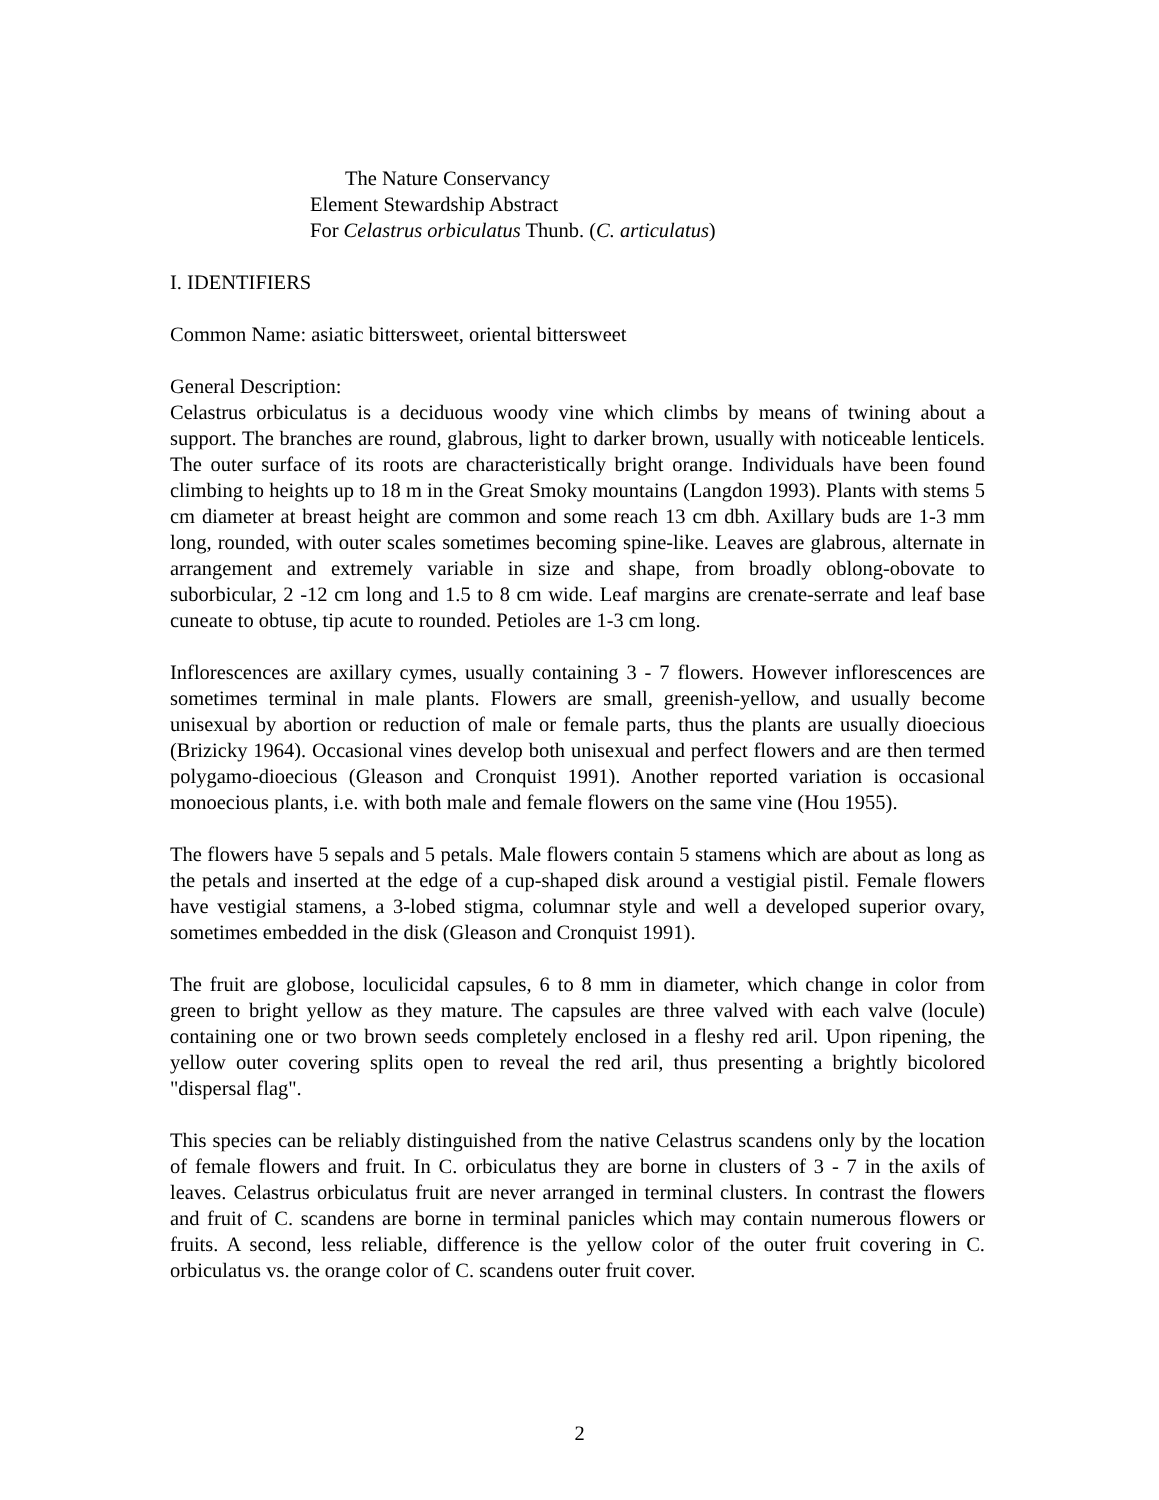The Nature Conservancy
Element Stewardship Abstract
For Celastrus orbiculatus Thunb. (C. articulatus)
I. IDENTIFIERS
Common Name: asiatic bittersweet, oriental bittersweet
General Description:
Celastrus orbiculatus is a deciduous woody vine which climbs by means of twining about a support. The branches are round, glabrous, light to darker brown, usually with noticeable lenticels. The outer surface of its roots are characteristically bright orange. Individuals have been found climbing to heights up to 18 m in the Great Smoky mountains (Langdon 1993). Plants with stems 5 cm diameter at breast height are common and some reach 13 cm dbh. Axillary buds are 1-3 mm long, rounded, with outer scales sometimes becoming spine-like. Leaves are glabrous, alternate in arrangement and extremely variable in size and shape, from broadly oblong-obovate to suborbicular, 2 -12 cm long and 1.5 to 8 cm wide. Leaf margins are crenate-serrate and leaf base cuneate to obtuse, tip acute to rounded. Petioles are 1-3 cm long.
Inflorescences are axillary cymes, usually containing 3 - 7 flowers. However inflorescences are sometimes terminal in male plants. Flowers are small, greenish-yellow, and usually become unisexual by abortion or reduction of male or female parts, thus the plants are usually dioecious (Brizicky 1964). Occasional vines develop both unisexual and perfect flowers and are then termed polygamo-dioecious (Gleason and Cronquist 1991). Another reported variation is occasional monoecious plants, i.e. with both male and female flowers on the same vine (Hou 1955).
The flowers have 5 sepals and 5 petals. Male flowers contain 5 stamens which are about as long as the petals and inserted at the edge of a cup-shaped disk around a vestigial pistil. Female flowers have vestigial stamens, a 3-lobed stigma, columnar style and well a developed superior ovary, sometimes embedded in the disk (Gleason and Cronquist 1991).
The fruit are globose, loculicidal capsules, 6 to 8 mm in diameter, which change in color from green to bright yellow as they mature. The capsules are three valved with each valve (locule) containing one or two brown seeds completely enclosed in a fleshy red aril. Upon ripening, the yellow outer covering splits open to reveal the red aril, thus presenting a brightly bicolored "dispersal flag".
This species can be reliably distinguished from the native Celastrus scandens only by the location of female flowers and fruit. In C. orbiculatus they are borne in clusters of 3 - 7 in the axils of leaves. Celastrus orbiculatus fruit are never arranged in terminal clusters. In contrast the flowers and fruit of C. scandens are borne in terminal panicles which may contain numerous flowers or fruits. A second, less reliable, difference is the yellow color of the outer fruit covering in C. orbiculatus vs. the orange color of C. scandens outer fruit cover.
2